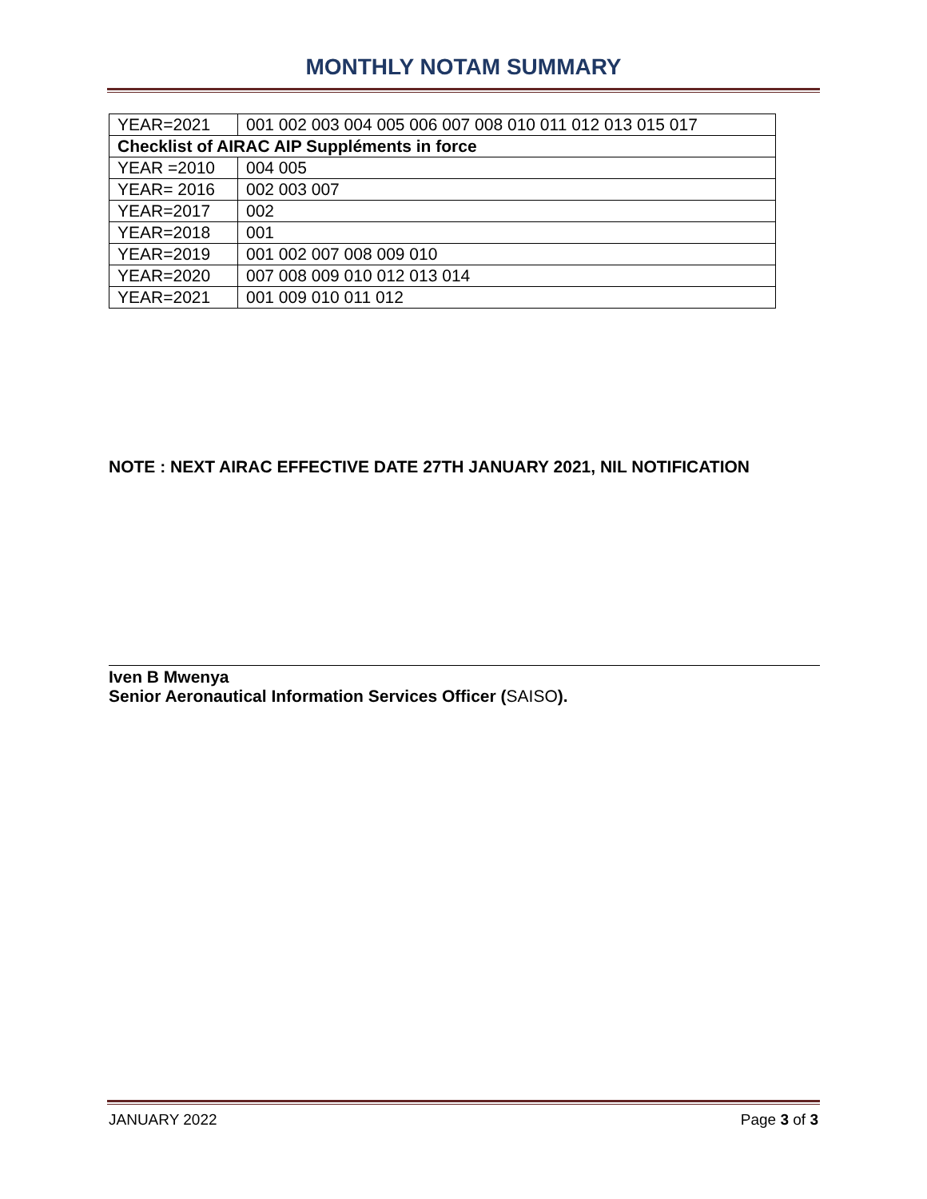MONTHLY NOTAM SUMMARY
| YEAR=2021 | 001 002 003 004 005 006 007 008 010 011 012 013 015 017 |
| Checklist of AIRAC AIP Suppléments in force | |
| YEAR =2010 | 004 005 |
| YEAR= 2016 | 002 003 007 |
| YEAR=2017 | 002 |
| YEAR=2018 | 001 |
| YEAR=2019 | 001 002 007 008 009 010 |
| YEAR=2020 | 007 008 009 010 012 013 014 |
| YEAR=2021 | 001 009 010 011 012 |
NOTE : NEXT AIRAC EFFECTIVE DATE 27TH JANUARY 2021, NIL NOTIFICATION
Iven B Mwenya
Senior Aeronautical Information Services Officer (SAISO).
JANUARY 2022 Page 3 of 3